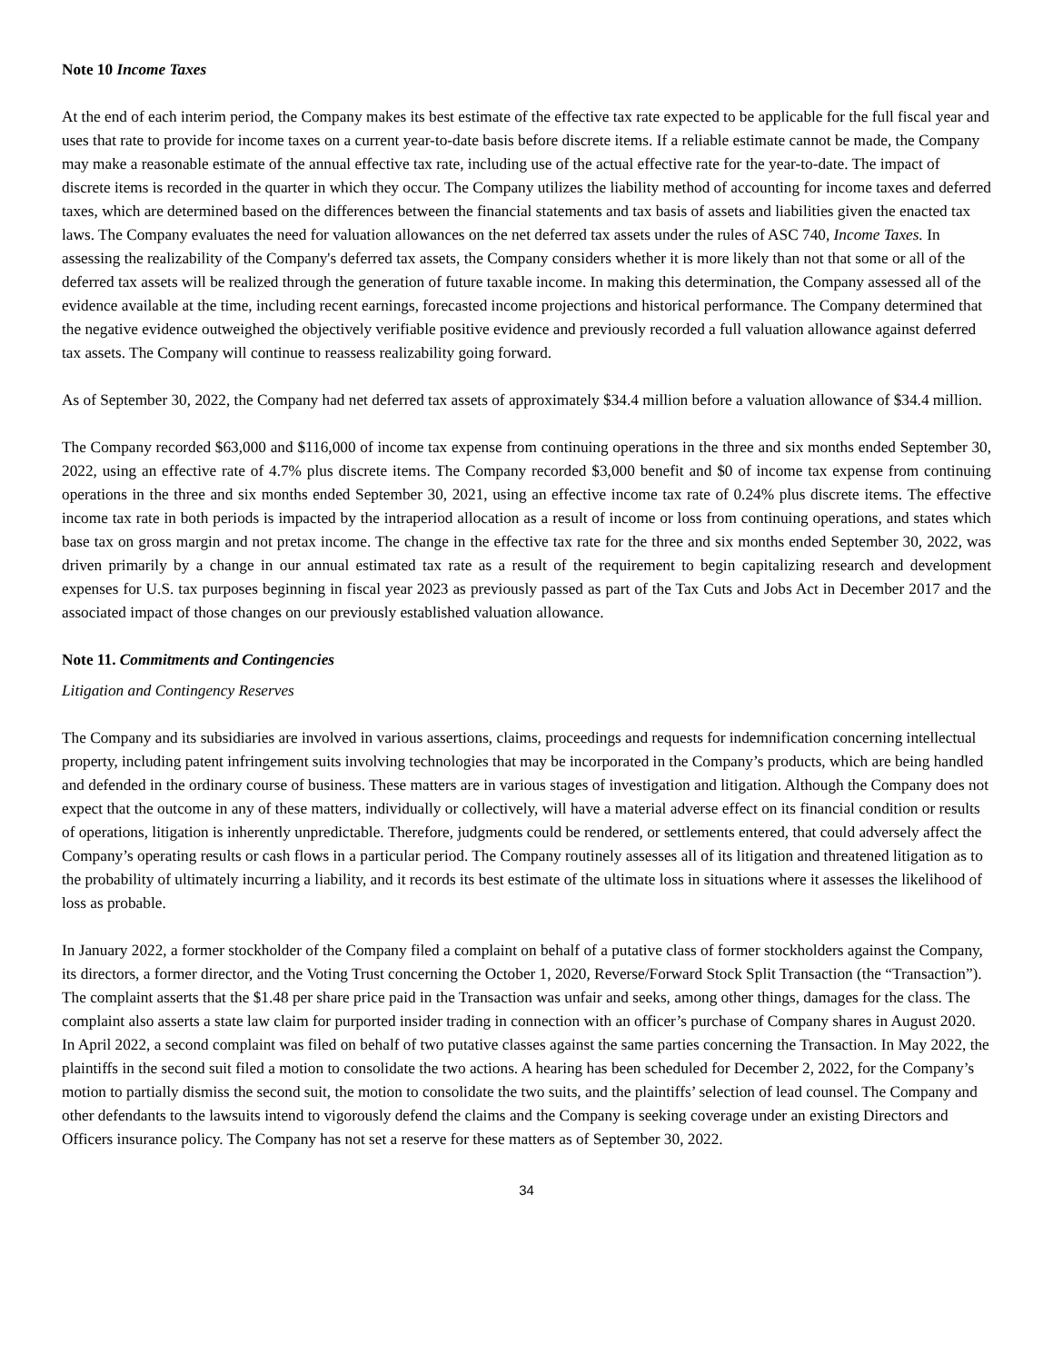Note 10 Income Taxes
At the end of each interim period, the Company makes its best estimate of the effective tax rate expected to be applicable for the full fiscal year and uses that rate to provide for income taxes on a current year-to-date basis before discrete items. If a reliable estimate cannot be made, the Company may make a reasonable estimate of the annual effective tax rate, including use of the actual effective rate for the year-to-date. The impact of discrete items is recorded in the quarter in which they occur. The Company utilizes the liability method of accounting for income taxes and deferred taxes, which are determined based on the differences between the financial statements and tax basis of assets and liabilities given the enacted tax laws. The Company evaluates the need for valuation allowances on the net deferred tax assets under the rules of ASC 740, Income Taxes. In assessing the realizability of the Company's deferred tax assets, the Company considers whether it is more likely than not that some or all of the deferred tax assets will be realized through the generation of future taxable income. In making this determination, the Company assessed all of the evidence available at the time, including recent earnings, forecasted income projections and historical performance. The Company determined that the negative evidence outweighed the objectively verifiable positive evidence and previously recorded a full valuation allowance against deferred tax assets. The Company will continue to reassess realizability going forward.
As of September 30, 2022, the Company had net deferred tax assets of approximately $34.4 million before a valuation allowance of $34.4 million.
The Company recorded $63,000 and $116,000 of income tax expense from continuing operations in the three and six months ended September 30, 2022, using an effective rate of 4.7% plus discrete items. The Company recorded $3,000 benefit and $0 of income tax expense from continuing operations in the three and six months ended September 30, 2021, using an effective income tax rate of 0.24% plus discrete items. The effective income tax rate in both periods is impacted by the intraperiod allocation as a result of income or loss from continuing operations, and states which base tax on gross margin and not pretax income. The change in the effective tax rate for the three and six months ended September 30, 2022, was driven primarily by a change in our annual estimated tax rate as a result of the requirement to begin capitalizing research and development expenses for U.S. tax purposes beginning in fiscal year 2023 as previously passed as part of the Tax Cuts and Jobs Act in December 2017 and the associated impact of those changes on our previously established valuation allowance.
Note 11. Commitments and Contingencies
Litigation and Contingency Reserves
The Company and its subsidiaries are involved in various assertions, claims, proceedings and requests for indemnification concerning intellectual property, including patent infringement suits involving technologies that may be incorporated in the Company’s products, which are being handled and defended in the ordinary course of business. These matters are in various stages of investigation and litigation. Although the Company does not expect that the outcome in any of these matters, individually or collectively, will have a material adverse effect on its financial condition or results of operations, litigation is inherently unpredictable. Therefore, judgments could be rendered, or settlements entered, that could adversely affect the Company’s operating results or cash flows in a particular period. The Company routinely assesses all of its litigation and threatened litigation as to the probability of ultimately incurring a liability, and it records its best estimate of the ultimate loss in situations where it assesses the likelihood of loss as probable.
In January 2022, a former stockholder of the Company filed a complaint on behalf of a putative class of former stockholders against the Company, its directors, a former director, and the Voting Trust concerning the October 1, 2020, Reverse/Forward Stock Split Transaction (the “Transaction”). The complaint asserts that the $1.48 per share price paid in the Transaction was unfair and seeks, among other things, damages for the class. The complaint also asserts a state law claim for purported insider trading in connection with an officer’s purchase of Company shares in August 2020. In April 2022, a second complaint was filed on behalf of two putative classes against the same parties concerning the Transaction. In May 2022, the plaintiffs in the second suit filed a motion to consolidate the two actions. A hearing has been scheduled for December 2, 2022, for the Company’s motion to partially dismiss the second suit, the motion to consolidate the two suits, and the plaintiffs’ selection of lead counsel. The Company and other defendants to the lawsuits intend to vigorously defend the claims and the Company is seeking coverage under an existing Directors and Officers insurance policy. The Company has not set a reserve for these matters as of September 30, 2022.
34